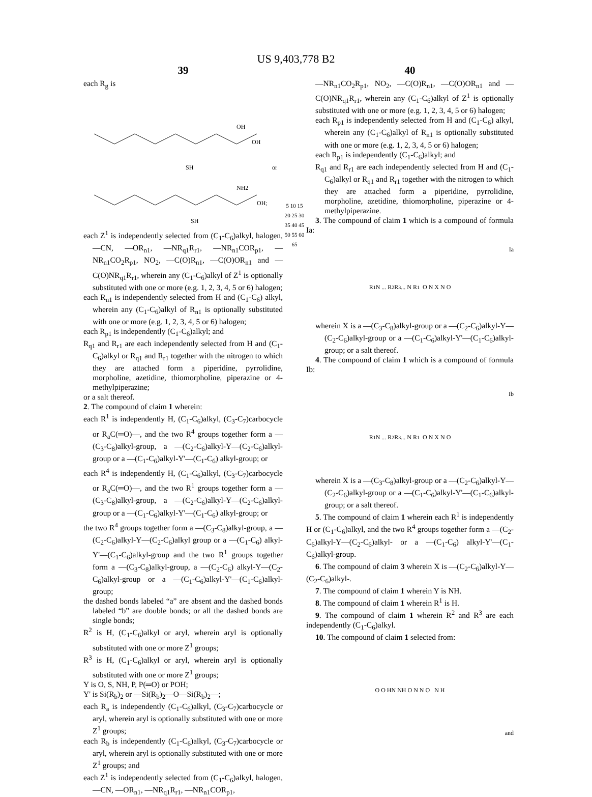US 9,403,778 B2
39
each R<sub>g</sub> is
OH
OH
SH
or
NH2
OH;
SH
each Z<sup>1</sup> is independently selected from (C<sub>1</sub>-C<sub>6</sub>)alkyl, halogen, —CN, —OR<sub>n1</sub>, —NR<sub>q1</sub>R<sub>r1</sub>, —NR<sub>n1</sub>COR<sub>p1</sub>, —NR<sub>n1</sub>CO<sub>2</sub>R<sub>p1</sub>, NO<sub>2</sub>, —C(O)R<sub>n1</sub>, —C(O)OR<sub>n1</sub> and —C(O)NR<sub>q1</sub>R<sub>r1</sub>, wherein any (C<sub>1</sub>-C<sub>6</sub>)alkyl of Z<sup>1</sup> is optionally substituted with one or more (e.g. 1, 2, 3, 4, 5 or 6) halogen;
each R<sub>n1</sub> is independently selected from H and (C<sub>1</sub>-C<sub>6</sub>) alkyl, wherein any (C<sub>1</sub>-C<sub>6</sub>)alkyl of R<sub>n1</sub> is optionally substituted with one or more (e.g. 1, 2, 3, 4, 5 or 6) halogen;
each R<sub>p1</sub> is independently (C<sub>1</sub>-C<sub>6</sub>)alkyl; and
R<sub>q1</sub> and R<sub>r1</sub> are each independently selected from H and (C<sub>1</sub>-C<sub>6</sub>)alkyl or R<sub>q1</sub> and R<sub>r1</sub> together with the nitrogen to which they are attached form a piperidine, pyrrolidine, morpholine, azetidine, thiomorpholine, piperazine or 4-methylpiperazine;
or a salt thereof.
2. The compound of claim 1 wherein:
each R<sup>1</sup> is independently H, (C<sub>1</sub>-C<sub>6</sub>)alkyl, (C<sub>3</sub>-C<sub>7</sub>)carbocycle or R<sub>a</sub>C(═O)—, and the two R<sup>4</sup> groups together form a —(C<sub>3</sub>-C<sub>8</sub>)alkyl-group, a —(C<sub>2</sub>-C<sub>6</sub>)alkyl-Y—(C<sub>2</sub>-C<sub>6</sub>)alkyl-group or a —(C<sub>1</sub>-C<sub>6</sub>)alkyl-Y'—(C<sub>1</sub>-C<sub>6</sub>) alkyl-group; or
each R<sup>4</sup> is independently H, (C<sub>1</sub>-C<sub>6</sub>)alkyl, (C<sub>3</sub>-C<sub>7</sub>)carbocycle or R<sub>a</sub>C(═O)—, and the two R<sup>1</sup> groups together form a —(C<sub>3</sub>-C<sub>8</sub>)alkyl-group, a —(C<sub>2</sub>-C<sub>6</sub>)alkyl-Y—(C<sub>2</sub>-C<sub>6</sub>)alkyl-group or a —(C<sub>1</sub>-C<sub>6</sub>)alkyl-Y'—(C<sub>1</sub>-C<sub>6</sub>) alkyl-group; or
the two R<sup>4</sup> groups together form a —(C<sub>3</sub>-C<sub>8</sub>)alkyl-group, a —(C<sub>2</sub>-C<sub>6</sub>)alkyl-Y—(C<sub>2</sub>-C<sub>6</sub>)alkyl group or a —(C<sub>1</sub>-C<sub>6</sub>) alkyl-Y'—(C<sub>1</sub>-C<sub>6</sub>)alkyl-group and the two R<sup>1</sup> groups together form a —(C<sub>3</sub>-C<sub>8</sub>)alkyl-group, a —(C<sub>2</sub>-C<sub>6</sub>) alkyl-Y—(C<sub>2</sub>-C<sub>6</sub>)alkyl-group or a —(C<sub>1</sub>-C<sub>6</sub>)alkyl-Y'—(C<sub>1</sub>-C<sub>6</sub>)alkyl-group;
the dashed bonds labeled “a” are absent and the dashed bonds labeled “b” are double bonds; or all the dashed bonds are single bonds;
R<sup>2</sup> is H, (C<sub>1</sub>-C<sub>6</sub>)alkyl or aryl, wherein aryl is optionally substituted with one or more Z<sup>1</sup> groups;
R<sup>3</sup> is H, (C<sub>1</sub>-C<sub>6</sub>)alkyl or aryl, wherein aryl is optionally substituted with one or more Z<sup>1</sup> groups;
Y is O, S, NH, P, P(═O) or POH;
Y' is Si(R<sub>b</sub>)<sub>2</sub> or —Si(R<sub>b</sub>)<sub>2</sub>—O—Si(R<sub>b</sub>)<sub>2</sub>—;
each R<sub>a</sub> is independently (C<sub>1</sub>-C<sub>6</sub>)alkyl, (C<sub>3</sub>-C<sub>7</sub>)carbocycle or aryl, wherein aryl is optionally substituted with one or more Z<sup>1</sup> groups;
each R<sub>b</sub> is independently (C<sub>1</sub>-C<sub>6</sub>)alkyl, (C<sub>3</sub>-C<sub>7</sub>)carbocycle or aryl, wherein aryl is optionally substituted with one or more Z<sup>1</sup> groups; and
each Z<sup>1</sup> is independently selected from (C<sub>1</sub>-C<sub>6</sub>)alkyl, halogen, —CN, —OR<sub>n1</sub>, —NR<sub>q1</sub>R<sub>r1</sub>, —NR<sub>n1</sub>COR<sub>p1</sub>,
5 10 15 20 25 30 35 40 45 50 55 60 65
40
—NR<sub>n1</sub>CO<sub>2</sub>R<sub>p1</sub>, NO<sub>2</sub>, —C(O)R<sub>n1</sub>, —C(O)OR<sub>n1</sub> and —C(O)NR<sub>q1</sub>R<sub>r1</sub>, wherein any (C<sub>1</sub>-C<sub>6</sub>)alkyl of Z<sup>1</sup> is optionally substituted with one or more (e.g. 1, 2, 3, 4, 5 or 6) halogen;
each R<sub>p1</sub> is independently selected from H and (C<sub>1</sub>-C<sub>6</sub>) alkyl, wherein any (C<sub>1</sub>-C<sub>6</sub>)alkyl of R<sub>n1</sub> is optionally substituted with one or more (e.g. 1, 2, 3, 4, 5 or 6) halogen;
each R<sub>p1</sub> is independently (C<sub>1</sub>-C<sub>6</sub>)alkyl; and
R<sub>q1</sub> and R<sub>r1</sub> are each independently selected from H and (C<sub>1</sub>-C<sub>6</sub>)alkyl or R<sub>q1</sub> and R<sub>r1</sub> together with the nitrogen to which they are attached form a piperidine, pyrrolidine, morpholine, azetidine, thiomorpholine, piperazine or 4-methylpiperazine.
3. The compound of claim 1 which is a compound of formula Ia:
Ia
R<sup>1</sup> N ... R<sup>2</sup> R<sup>3</sup> ... N R<sup>1</sup> O N X N O
wherein X is a —(C<sub>3</sub>-C<sub>8</sub>)alkyl-group or a —(C<sub>2</sub>-C<sub>6</sub>)alkyl-Y—(C<sub>2</sub>-C<sub>6</sub>)alkyl-group or a —(C<sub>1</sub>-C<sub>6</sub>)alkyl-Y'—(C<sub>1</sub>-C<sub>6</sub>)alkyl-group; or a salt thereof.
4. The compound of claim 1 which is a compound of formula Ib:
Ib
R<sup>1</sup> N ... R<sup>2</sup> R<sup>3</sup> ... N R<sup>1</sup> O N X N O
wherein X is a —(C<sub>3</sub>-C<sub>8</sub>)alkyl-group or a —(C<sub>2</sub>-C<sub>6</sub>)alkyl-Y—(C<sub>2</sub>-C<sub>6</sub>)alkyl-group or a —(C<sub>1</sub>-C<sub>6</sub>)alkyl-Y'—(C<sub>1</sub>-C<sub>6</sub>)alkyl-group; or a salt thereof.
5. The compound of claim 1 wherein each R<sup>1</sup> is independently H or (C<sub>1</sub>-C<sub>6</sub>)alkyl, and the two R<sup>4</sup> groups together form a —(C<sub>2</sub>-C<sub>6</sub>)alkyl-Y—(C<sub>2</sub>-C<sub>6</sub>)alkyl- or a —(C<sub>1</sub>-C<sub>6</sub>) alkyl-Y'—(C<sub>1</sub>-C<sub>6</sub>)alkyl-group.
6. The compound of claim 3 wherein X is —(C<sub>2</sub>-C<sub>6</sub>)alkyl-Y—(C<sub>2</sub>-C<sub>6</sub>)alkyl-.
7. The compound of claim 1 wherein Y is NH.
8. The compound of claim 1 wherein R<sup>1</sup> is H.
9. The compound of claim 1 wherein R<sup>2</sup> and R<sup>3</sup> are each independently (C<sub>1</sub>-C<sub>6</sub>)alkyl.
10. The compound of claim 1 selected from:
O O HN NH O N N O N H
and